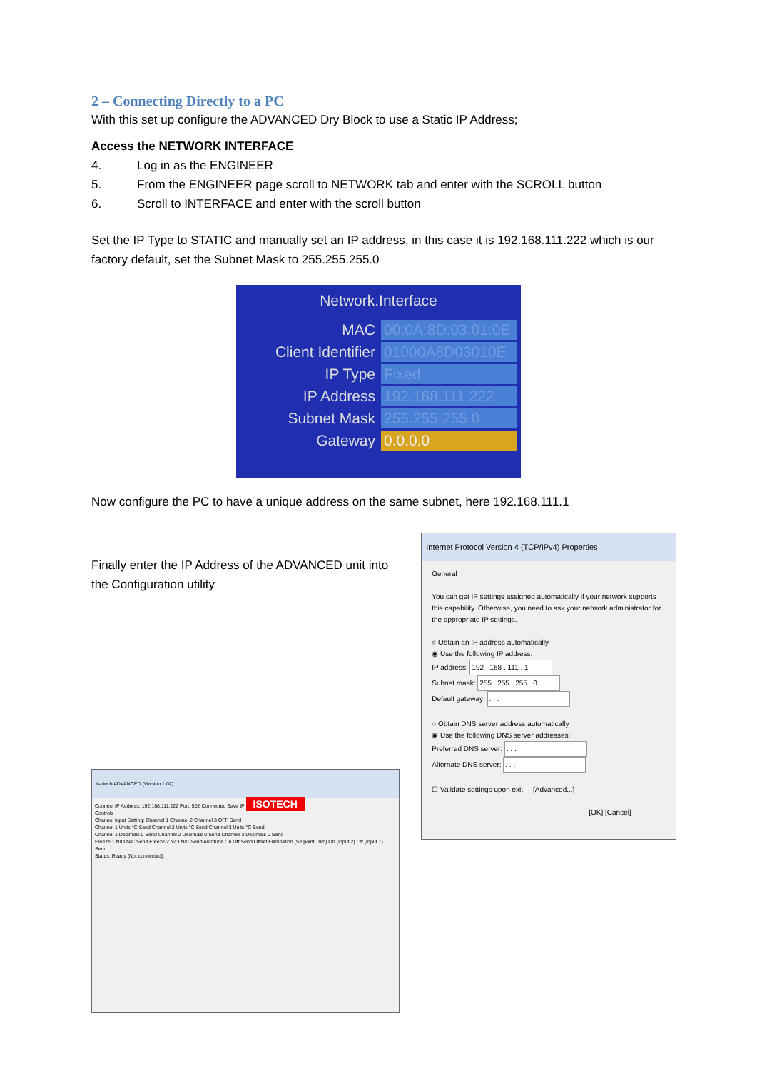2 – Connecting Directly to a PC
With this set up configure the ADVANCED Dry Block to use a Static IP Address;
Access the NETWORK INTERFACE
4. Log in as the ENGINEER
5. From the ENGINEER page scroll to NETWORK tab and enter with the SCROLL button
6. Scroll to INTERFACE and enter with the scroll button
Set the IP Type to STATIC and manually set an IP address, in this case it is 192.168.111.222 which is our factory default, set the Subnet Mask to 255.255.255.0
Network.Interface
MAC
00:0A:8D:03:01:0E
Client Identifier
01000A8D03010E
IP Type
Fixed
IP Address
192.168.111.222
Subnet Mask
255.255.255.0
Gateway
0.0.0.0
Now configure the PC to have a unique address on the same subnet, here 192.168.111.1
Finally enter the IP Address of the ADVANCED unit into the Configuration utility
Isotech ADVANCED (Version 1.02)
Connect IP Address: 192.168.111.222 Port: 502 Connected Save IP ISOTECH
Controls
Channel Input Setting: Channel 1 Channel 2 Channel 3 OFF Send
Channel 1 Units °C Send Channel 2 Units °C Send Channel 3 Units °C Send
Channel 1 Decimals 0 Send Channel 2 Decimals 0 Send Channel 3 Decimals 0 Send
Freeze 1 N/O N/C Send Freeze 2 N/O N/C Send Autotune On Off Send Offset Elimination (Setpoint Trim) On (Input 2) Off (Input 1) Send
Status: Ready [Not connected].
Internet Protocol Version 4 (TCP/IPv4) Properties
General
You can get IP settings assigned automatically if your network supports this capability. Otherwise, you need to ask your network administrator for the appropriate IP settings.
○ Obtain an IP address automatically
◉ Use the following IP address:
IP address: 192 . 168 . 111 . 1
Subnet mask: 255 . 255 . 255 . 0
Default gateway: . . .
○ Obtain DNS server address automatically
◉ Use the following DNS server addresses:
Preferred DNS server: . . .
Alternate DNS server: . . .
☐ Validate settings upon exit [Advanced...]
[OK] [Cancel]